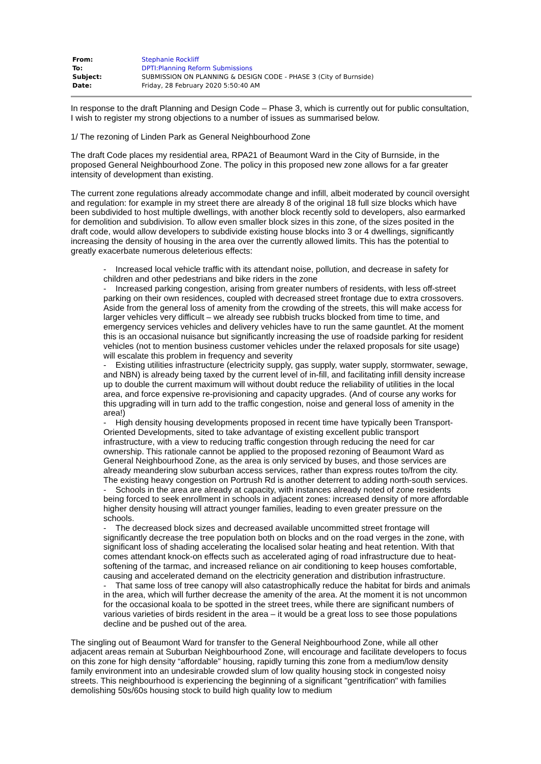| From: | Stephanie Rockliff |
| To: | DPTI:Planning Reform Submissions |
| Subject: | SUBMISSION ON PLANNING & DESIGN CODE - PHASE 3 (City of Burnside) |
| Date: | Friday, 28 February 2020 5:50:40 AM |
In response to the draft Planning and Design Code – Phase 3, which is currently out for public consultation, I wish to register my strong objections to a number of issues as summarised below.
1/ The rezoning of Linden Park as General Neighbourhood Zone
The draft Code places my residential area, RPA21 of Beaumont Ward in the City of Burnside, in the proposed General Neighbourhood Zone. The policy in this proposed new zone allows for a far greater intensity of development than existing.
The current zone regulations already accommodate change and infill, albeit moderated by council oversight and regulation: for example in my street there are already 8 of the original 18 full size blocks which have been subdivided to host multiple dwellings, with another block recently sold to developers, also earmarked for demolition and subdivision. To allow even smaller block sizes in this zone, of the sizes posited in the draft code, would allow developers to subdivide existing house blocks into 3 or 4 dwellings, significantly increasing the density of housing in the area over the currently allowed limits. This has the potential to greatly exacerbate numerous deleterious effects:
- Increased local vehicle traffic with its attendant noise, pollution, and decrease in safety for children and other pedestrians and bike riders in the zone
- Increased parking congestion, arising from greater numbers of residents, with less off-street parking on their own residences, coupled with decreased street frontage due to extra crossovers. Aside from the general loss of amenity from the crowding of the streets, this will make access for larger vehicles very difficult – we already see rubbish trucks blocked from time to time, and emergency services vehicles and delivery vehicles have to run the same gauntlet. At the moment this is an occasional nuisance but significantly increasing the use of roadside parking for resident vehicles (not to mention business customer vehicles under the relaxed proposals for site usage) will escalate this problem in frequency and severity
- Existing utilities infrastructure (electricity supply, gas supply, water supply, stormwater, sewage, and NBN) is already being taxed by the current level of in-fill, and facilitating infill density increase up to double the current maximum will without doubt reduce the reliability of utilities in the local area, and force expensive re-provisioning and capacity upgrades. (And of course any works for this upgrading will in turn add to the traffic congestion, noise and general loss of amenity in the area!)
- High density housing developments proposed in recent time have typically been Transport-Oriented Developments, sited to take advantage of existing excellent public transport infrastructure, with a view to reducing traffic congestion through reducing the need for car ownership. This rationale cannot be applied to the proposed rezoning of Beaumont Ward as General Neighbourhood Zone, as the area is only serviced by buses, and those services are already meandering slow suburban access services, rather than express routes to/from the city. The existing heavy congestion on Portrush Rd is another deterrent to adding north-south services.
- Schools in the area are already at capacity, with instances already noted of zone residents being forced to seek enrollment in schools in adjacent zones: increased density of more affordable higher density housing will attract younger families, leading to even greater pressure on the schools.
- The decreased block sizes and decreased available uncommitted street frontage will significantly decrease the tree population both on blocks and on the road verges in the zone, with significant loss of shading accelerating the localised solar heating and heat retention. With that comes attendant knock-on effects such as accelerated aging of road infrastructure due to heat-softening of the tarmac, and increased reliance on air conditioning to keep houses comfortable, causing and accelerated demand on the electricity generation and distribution infrastructure.
- That same loss of tree canopy will also catastrophically reduce the habitat for birds and animals in the area, which will further decrease the amenity of the area. At the moment it is not uncommon for the occasional koala to be spotted in the street trees, while there are significant numbers of various varieties of birds resident in the area – it would be a great loss to see those populations decline and be pushed out of the area.
The singling out of Beaumont Ward for transfer to the General Neighbourhood Zone, while all other adjacent areas remain at Suburban Neighbourhood Zone, will encourage and facilitate developers to focus on this zone for high density “affordable” housing, rapidly turning this zone from a medium/low density family environment into an undesirable crowded slum of low quality housing stock in congested noisy streets. This neighbourhood is experiencing the beginning of a significant "gentrification" with families demolishing 50s/60s housing stock to build high quality low to medium